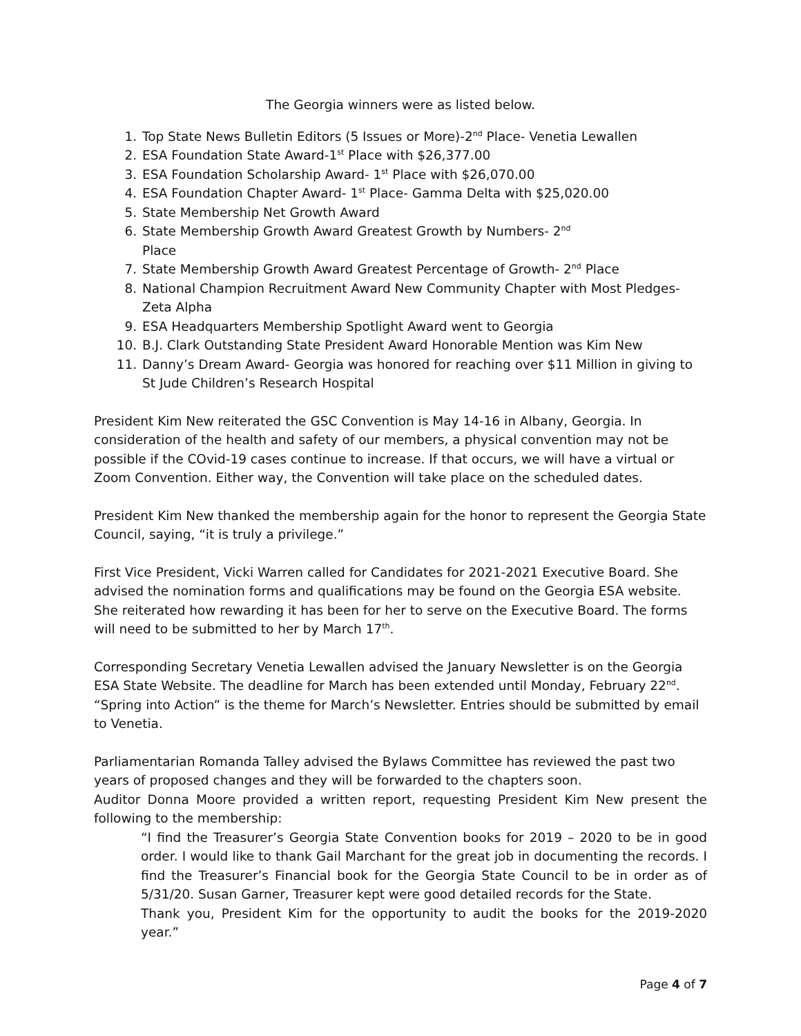The Georgia winners were as listed below.
1. Top State News Bulletin Editors (5 Issues or More)-2<sup>nd</sup> Place- Venetia Lewallen
2. ESA Foundation State Award-1<sup>st</sup> Place with $26,377.00
3. ESA Foundation Scholarship Award- 1<sup>st</sup> Place with $26,070.00
4. ESA Foundation Chapter Award- 1<sup>st</sup> Place- Gamma Delta with $25,020.00
5. State Membership Net Growth Award
6. State Membership Growth Award Greatest Growth by Numbers- 2<sup>nd</sup>
Place
7. State Membership Growth Award Greatest Percentage of Growth- 2<sup>nd</sup> Place
8. National Champion Recruitment Award New Community Chapter with Most Pledges- Zeta Alpha
9. ESA Headquarters Membership Spotlight Award went to Georgia
10. B.J. Clark Outstanding State President Award Honorable Mention was Kim New
11. Danny’s Dream Award- Georgia was honored for reaching over $11 Million in giving to St Jude Children’s Research Hospital
President Kim New reiterated the GSC Convention is May 14-16 in Albany, Georgia. In consideration of the health and safety of our members, a physical convention may not be possible if the COvid-19 cases continue to increase. If that occurs, we will have a virtual or Zoom Convention. Either way, the Convention will take place on the scheduled dates.
President Kim New thanked the membership again for the honor to represent the Georgia State Council, saying, “it is truly a privilege.”
First Vice President, Vicki Warren called for Candidates for 2021-2021 Executive Board. She advised the nomination forms and qualifications may be found on the Georgia ESA website. She reiterated how rewarding it has been for her to serve on the Executive Board. The forms will need to be submitted to her by March 17<sup>th</sup>.
Corresponding Secretary Venetia Lewallen advised the January Newsletter is on the Georgia ESA State Website. The deadline for March has been extended until Monday, February 22<sup>nd</sup>. “Spring into Action” is the theme for March’s Newsletter. Entries should be submitted by email to Venetia.
Parliamentarian Romanda Talley advised the Bylaws Committee has reviewed the past two years of proposed changes and they will be forwarded to the chapters soon.
Auditor Donna Moore provided a written report, requesting President Kim New present the following to the membership:
“I find the Treasurer’s Georgia State Convention books for 2019 – 2020 to be in good order. I would like to thank Gail Marchant for the great job in documenting the records. I find the Treasurer’s Financial book for the Georgia State Council to be in order as of 5/31/20. Susan Garner, Treasurer kept were good detailed records for the State.
Thank you, President Kim for the opportunity to audit the books for the 2019-2020 year.”
Page 4 of 7